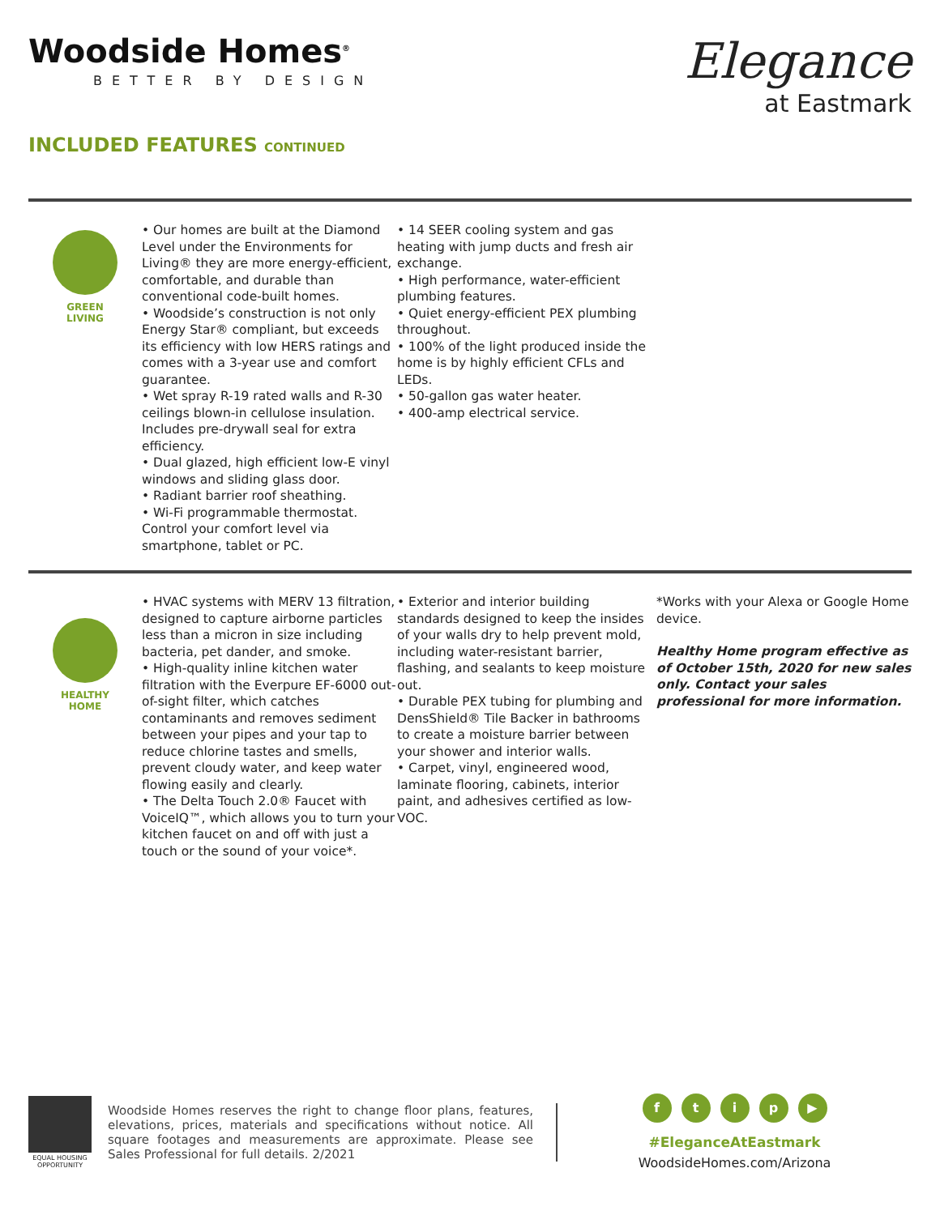Woodside Homes<sup>®</sup>
BETTER BY DESIGN
Elegance
at Eastmark
INCLUDED FEATURES CONTINUED
GREEN
LIVING
• Our homes are built at the Diamond Level under the Environments for Living® they are more energy-efficient, comfortable, and durable than conventional code-built homes.
• Woodside’s construction is not only Energy Star® compliant, but exceeds its efficiency with low HERS ratings and comes with a 3-year use and comfort guarantee.
• Wet spray R-19 rated walls and R-30 ceilings blown-in cellulose insulation. Includes pre-drywall seal for extra efficiency.
• Dual glazed, high efficient low-E vinyl windows and sliding glass door.
• Radiant barrier roof sheathing.
• Wi-Fi programmable thermostat. Control your comfort level via smartphone, tablet or PC.
• 14 SEER cooling system and gas heating with jump ducts and fresh air exchange.
• High performance, water-efficient plumbing features.
• Quiet energy-efficient PEX plumbing throughout.
• 100% of the light produced inside the home is by highly efficient CFLs and LEDs.
• 50-gallon gas water heater.
• 400-amp electrical service.
HEALTHY
HOME
• HVAC systems with MERV 13 filtration, designed to capture airborne particles less than a micron in size including bacteria, pet dander, and smoke.
• High-quality inline kitchen water filtration with the Everpure EF-6000 out-of-sight filter, which catches contaminants and removes sediment between your pipes and your tap to reduce chlorine tastes and smells, prevent cloudy water, and keep water flowing easily and clearly.
• The Delta Touch 2.0® Faucet with VoiceIQ™, which allows you to turn your kitchen faucet on and off with just a touch or the sound of your voice*.
• Exterior and interior building standards designed to keep the insides of your walls dry to help prevent mold, including water-resistant barrier, flashing, and sealants to keep moisture out.
• Durable PEX tubing for plumbing and DensShield® Tile Backer in bathrooms to create a moisture barrier between your shower and interior walls.
• Carpet, vinyl, engineered wood, laminate flooring, cabinets, interior paint, and adhesives certified as low-VOC.
*Works with your Alexa or Google Home device.
Healthy Home program effective as of October 15th, 2020 for new sales only. Contact your sales professional for more information.
EQUAL HOUSING OPPORTUNITY
Woodside Homes reserves the right to change floor plans, features, elevations, prices, materials and specifications without notice. All square footages and measurements are approximate. Please see Sales Professional for full details. 2/2021
ftip ▶
#EleganceAtEastmark
WoodsideHomes.com/Arizona